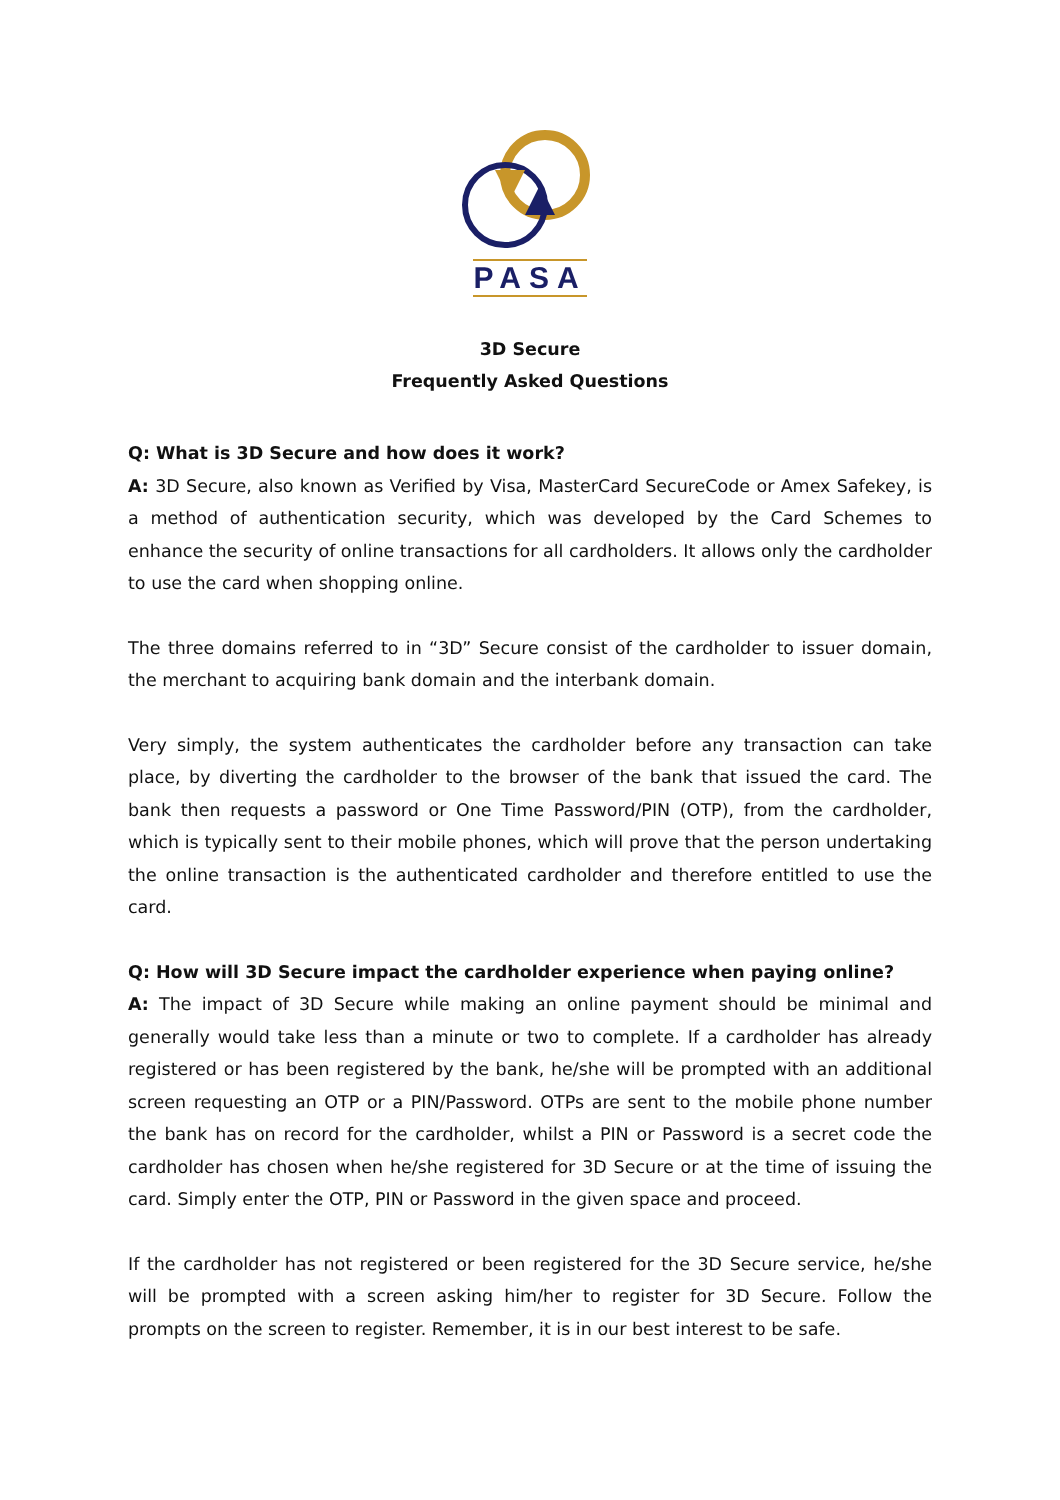PASA
3D Secure
Frequently Asked Questions
Q: What is 3D Secure and how does it work?
A: 3D Secure, also known as Verified by Visa, MasterCard SecureCode or Amex Safekey, is a method of authentication security, which was developed by the Card Schemes to enhance the security of online transactions for all cardholders. It allows only the cardholder to use the card when shopping online.
The three domains referred to in “3D” Secure consist of the cardholder to issuer domain, the merchant to acquiring bank domain and the interbank domain.
Very simply, the system authenticates the cardholder before any transaction can take place, by diverting the cardholder to the browser of the bank that issued the card. The bank then requests a password or One Time Password/PIN (OTP), from the cardholder, which is typically sent to their mobile phones, which will prove that the person undertaking the online transaction is the authenticated cardholder and therefore entitled to use the card.
Q: How will 3D Secure impact the cardholder experience when paying online?
A: The impact of 3D Secure while making an online payment should be minimal and generally would take less than a minute or two to complete. If a cardholder has already registered or has been registered by the bank, he/she will be prompted with an additional screen requesting an OTP or a PIN/Password. OTPs are sent to the mobile phone number the bank has on record for the cardholder, whilst a PIN or Password is a secret code the cardholder has chosen when he/she registered for 3D Secure or at the time of issuing the card. Simply enter the OTP, PIN or Password in the given space and proceed.
If the cardholder has not registered or been registered for the 3D Secure service, he/she will be prompted with a screen asking him/her to register for 3D Secure. Follow the prompts on the screen to register. Remember, it is in our best interest to be safe.